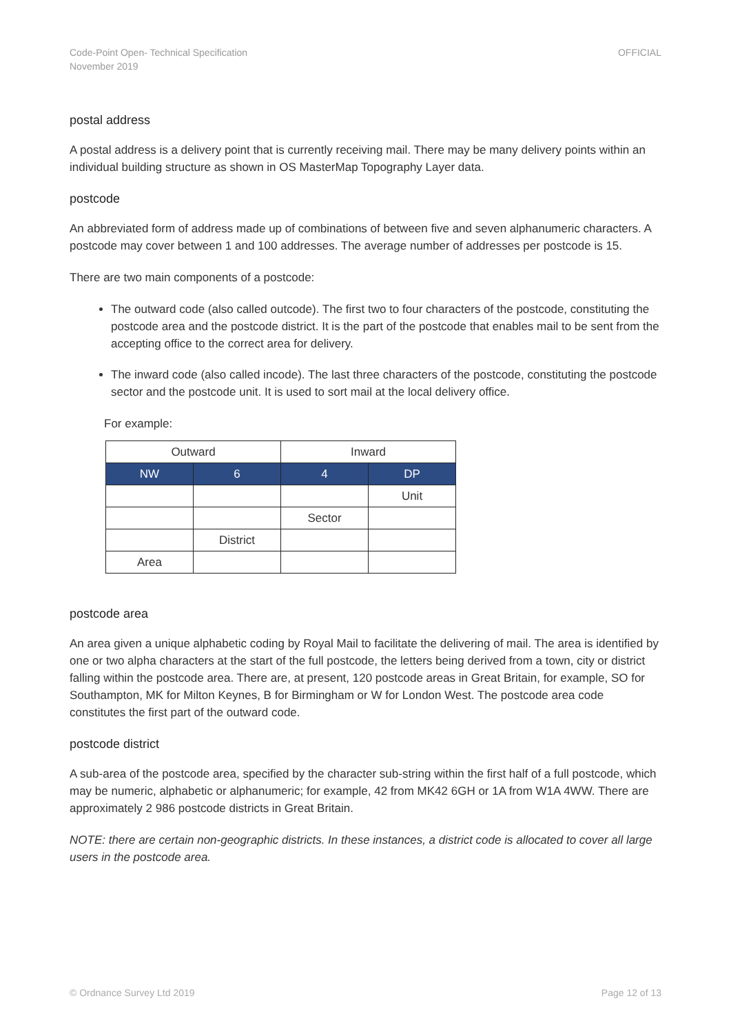Code-Point Open- Technical Specification
November 2019
OFFICIAL
postal address
A postal address is a delivery point that is currently receiving mail. There may be many delivery points within an individual building structure as shown in OS MasterMap Topography Layer data.
postcode
An abbreviated form of address made up of combinations of between five and seven alphanumeric characters. A postcode may cover between 1 and 100 addresses. The average number of addresses per postcode is 15.
There are two main components of a postcode:
The outward code (also called outcode). The first two to four characters of the postcode, constituting the postcode area and the postcode district. It is the part of the postcode that enables mail to be sent from the accepting office to the correct area for delivery.
The inward code (also called incode). The last three characters of the postcode, constituting the postcode sector and the postcode unit. It is used to sort mail at the local delivery office.
For example:
| Outward | | Inward | |
| --- | --- | --- | --- |
| NW | 6 | 4 | DP |
| | | | Unit |
| | | Sector | |
| | District | | |
| Area | | | |
postcode area
An area given a unique alphabetic coding by Royal Mail to facilitate the delivering of mail. The area is identified by one or two alpha characters at the start of the full postcode, the letters being derived from a town, city or district falling within the postcode area. There are, at present, 120 postcode areas in Great Britain, for example, SO for Southampton, MK for Milton Keynes, B for Birmingham or W for London West. The postcode area code constitutes the first part of the outward code.
postcode district
A sub-area of the postcode area, specified by the character sub-string within the first half of a full postcode, which may be numeric, alphabetic or alphanumeric; for example, 42 from MK42 6GH or 1A from W1A 4WW. There are approximately 2 986 postcode districts in Great Britain.
NOTE: there are certain non-geographic districts. In these instances, a district code is allocated to cover all large users in the postcode area.
© Ordnance Survey Ltd 2019 Page 12 of 13